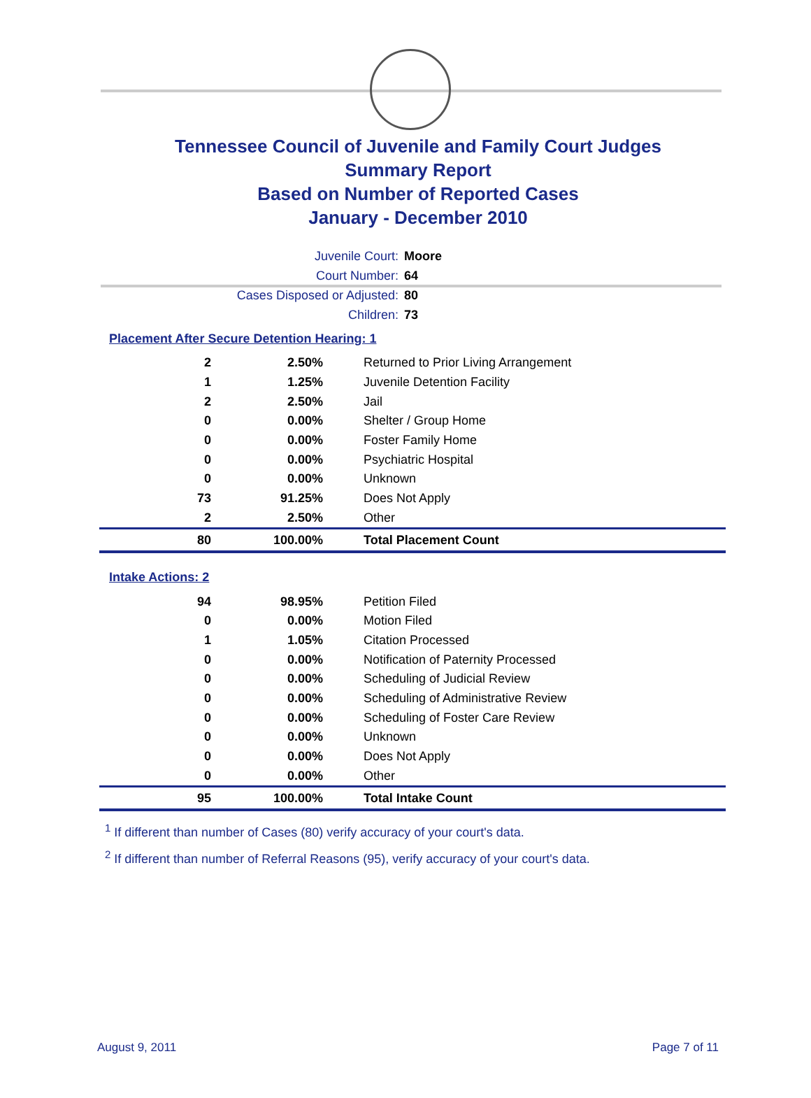Tennessee Council of Juvenile and Family Court Judges
Summary Report
Based on Number of Reported Cases
January - December 2010
Juvenile Court: Moore
Court Number: 64
Cases Disposed or Adjusted: 80
Children: 73
Placement After Secure Detention Hearing: 1
| 2 | 2.50% | Returned to Prior Living Arrangement |
| 1 | 1.25% | Juvenile Detention Facility |
| 2 | 2.50% | Jail |
| 0 | 0.00% | Shelter / Group Home |
| 0 | 0.00% | Foster Family Home |
| 0 | 0.00% | Psychiatric Hospital |
| 0 | 0.00% | Unknown |
| 73 | 91.25% | Does Not Apply |
| 2 | 2.50% | Other |
| 80 | 100.00% | Total Placement Count |
Intake Actions: 2
| 94 | 98.95% | Petition Filed |
| 0 | 0.00% | Motion Filed |
| 1 | 1.05% | Citation Processed |
| 0 | 0.00% | Notification of Paternity Processed |
| 0 | 0.00% | Scheduling of Judicial Review |
| 0 | 0.00% | Scheduling of Administrative Review |
| 0 | 0.00% | Scheduling of Foster Care Review |
| 0 | 0.00% | Unknown |
| 0 | 0.00% | Does Not Apply |
| 0 | 0.00% | Other |
| 95 | 100.00% | Total Intake Count |
<sup>1</sup> If different than number of Cases (80) verify accuracy of your court's data.
<sup>2</sup> If different than number of Referral Reasons (95), verify accuracy of your court's data.
August 9, 2011 Page 7 of 11